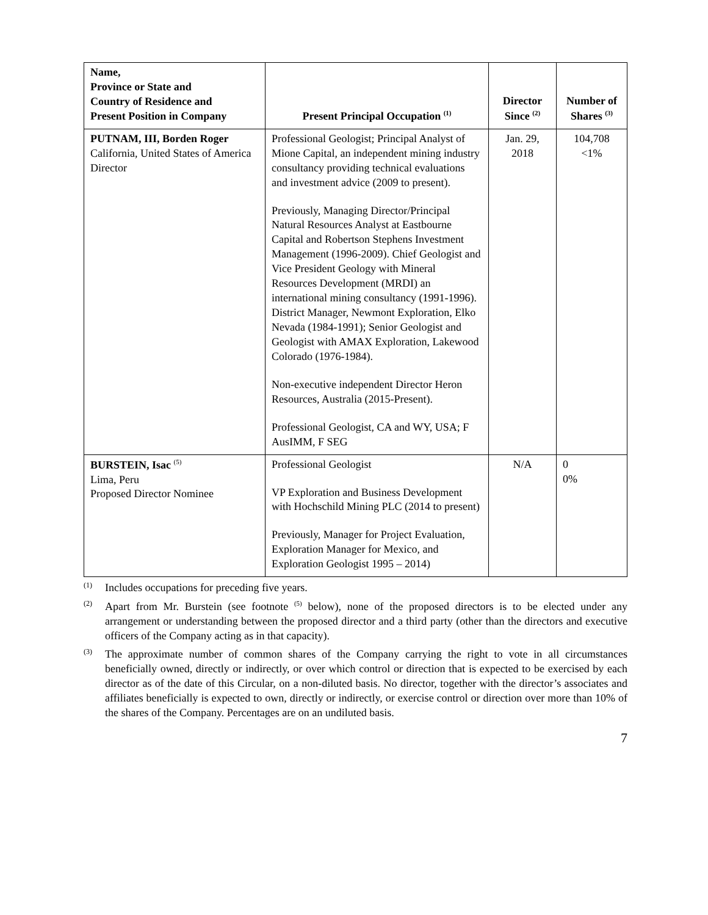| Name, Province or State and Country of Residence and Present Position in Company | Present Principal Occupation <sup>(1)</sup> | Director Since <sup>(2)</sup> | Number of Shares <sup>(3)</sup> |
| --- | --- | --- | --- |
| PUTNAM, III, Borden Roger California, United States of America Director | Professional Geologist; Principal Analyst of Mione Capital, an independent mining industry consultancy providing technical evaluations and investment advice (2009 to present). Previously, Managing Director/Principal Natural Resources Analyst at Eastbourne Capital and Robertson Stephens Investment Management (1996-2009). Chief Geologist and Vice President Geology with Mineral Resources Development (MRDI) an international mining consultancy (1991-1996). District Manager, Newmont Exploration, Elko Nevada (1984-1991); Senior Geologist and Geologist with AMAX Exploration, Lakewood Colorado (1976-1984). Non-executive independent Director Heron Resources, Australia (2015-Present). Professional Geologist, CA and WY, USA; F AusIMM, F SEG | Jan. 29, 2018 | 104,708 <1% |
| BURSTEIN, Isac <sup>(5)</sup> Lima, Peru Proposed Director Nominee | Professional Geologist VP Exploration and Business Development with Hochschild Mining PLC (2014 to present) Previously, Manager for Project Evaluation, Exploration Manager for Mexico, and Exploration Geologist 1995 – 2014) | N/A | 0 0% |
(1) Includes occupations for preceding five years.
(2) Apart from Mr. Burstein (see footnote <sup>(5)</sup> below), none of the proposed directors is to be elected under any arrangement or understanding between the proposed director and a third party (other than the directors and executive officers of the Company acting as in that capacity).
(3) The approximate number of common shares of the Company carrying the right to vote in all circumstances beneficially owned, directly or indirectly, or over which control or direction that is expected to be exercised by each director as of the date of this Circular, on a non-diluted basis. No director, together with the director’s associates and affiliates beneficially is expected to own, directly or indirectly, or exercise control or direction over more than 10% of the shares of the Company. Percentages are on an undiluted basis.
7